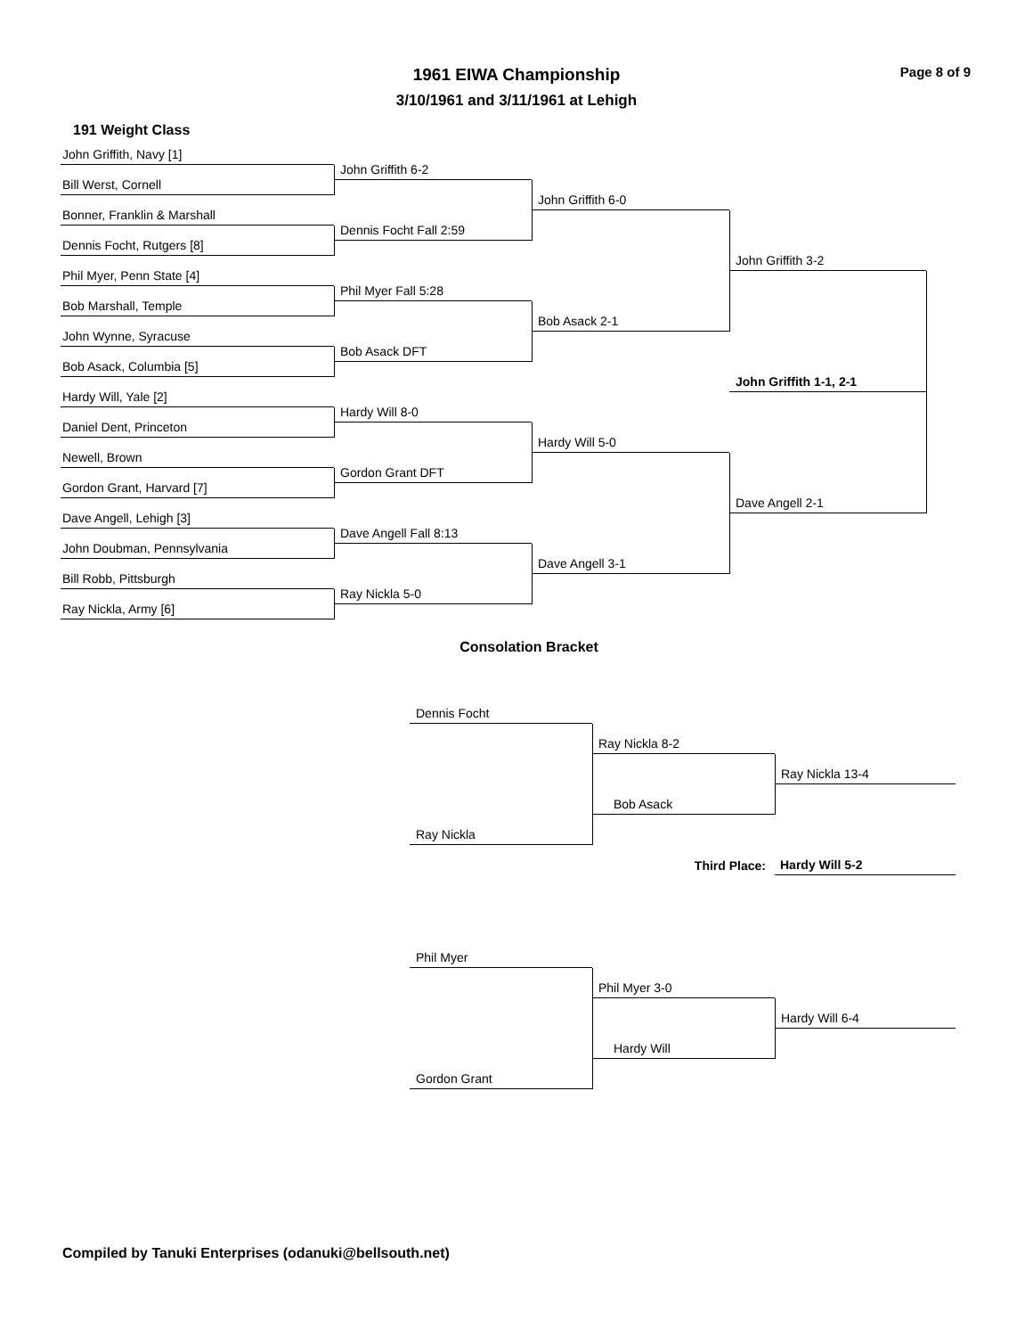1961 EIWA Championship
3/10/1961 and 3/11/1961 at Lehigh
Page 8 of 9
191 Weight Class
John Griffith, Navy [1]
Bill Werst, Cornell
Bonner, Franklin & Marshall
Dennis Focht, Rutgers [8]
Phil Myer, Penn State [4]
Bob Marshall, Temple
John Wynne, Syracuse
Bob Asack, Columbia [5]
Hardy Will, Yale [2]
Daniel Dent, Princeton
Newell, Brown
Gordon Grant, Harvard [7]
Dave Angell, Lehigh [3]
John Doubman, Pennsylvania
Bill Robb, Pittsburgh
Ray Nickla, Army [6]
John Griffith 6-2
Dennis Focht Fall 2:59
Phil Myer Fall 5:28
Bob Asack DFT
Hardy Will 8-0
Gordon Grant DFT
Dave Angell Fall 8:13
Ray Nickla 5-0
John Griffith 6-0
Bob Asack 2-1
Hardy Will 5-0
Dave Angell 3-1
John Griffith 3-2
John Griffith 1-1, 2-1
Dave Angell 2-1
Consolation Bracket
Dennis Focht
Ray Nickla 8-2
Ray Nickla 13-4
Bob Asack
Ray Nickla
Third Place:
Hardy Will 5-2
Phil Myer
Phil Myer 3-0
Hardy Will 6-4
Hardy Will
Gordon Grant
Compiled by Tanuki Enterprises (odanuki@bellsouth.net)